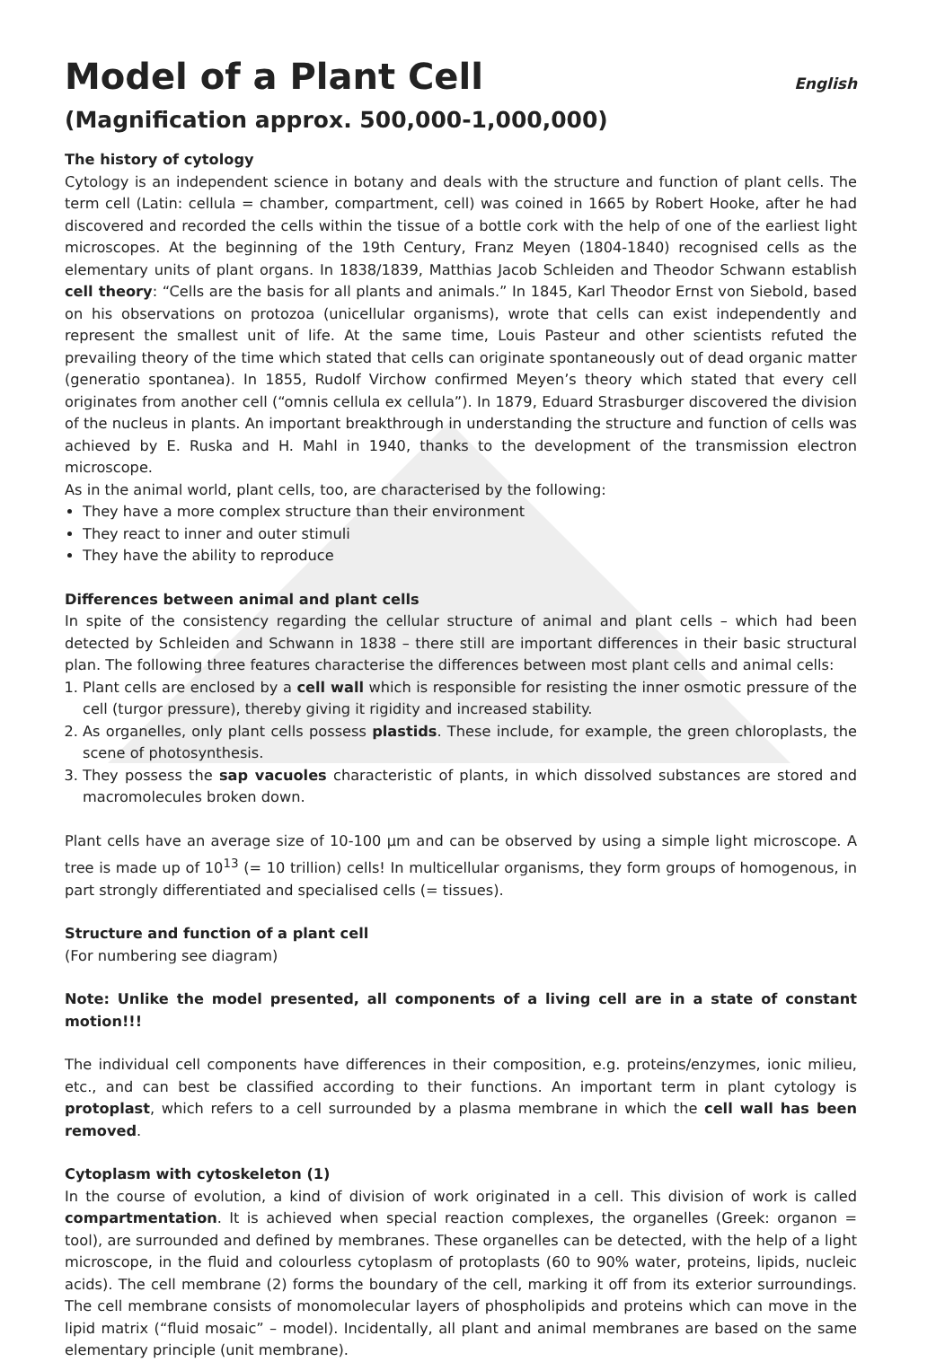Model of a Plant Cell English
(Magnification approx. 500,000-1,000,000)
The history of cytology
Cytology is an independent science in botany and deals with the structure and function of plant cells. The term cell (Latin: cellula = chamber, compartment, cell) was coined in 1665 by Robert Hooke, after he had discovered and recorded the cells within the tissue of a bottle cork with the help of one of the earliest light microscopes. At the beginning of the 19th Century, Franz Meyen (1804-1840) recognised cells as the elementary units of plant organs. In 1838/1839, Matthias Jacob Schleiden and Theodor Schwann establish cell theory: “Cells are the basis for all plants and animals.” In 1845, Karl Theodor Ernst von Siebold, based on his observations on protozoa (unicellular organisms), wrote that cells can exist independently and represent the smallest unit of life. At the same time, Louis Pasteur and other scientists refuted the prevailing theory of the time which stated that cells can originate spontaneously out of dead organic matter (generatio spontanea). In 1855, Rudolf Virchow confirmed Meyen’s theory which stated that every cell originates from another cell (“omnis cellula ex cellula”). In 1879, Eduard Strasburger discovered the division of the nucleus in plants. An important breakthrough in understanding the structure and function of cells was achieved by E. Ruska and H. Mahl in 1940, thanks to the development of the transmission electron microscope.
As in the animal world, plant cells, too, are characterised by the following:
They have a more complex structure than their environment
They react to inner and outer stimuli
They have the ability to reproduce
Differences between animal and plant cells
In spite of the consistency regarding the cellular structure of animal and plant cells – which had been detected by Schleiden and Schwann in 1838 – there still are important differences in their basic structural plan. The following three features characterise the differences between most plant cells and animal cells:
1. Plant cells are enclosed by a cell wall which is responsible for resisting the inner osmotic pressure of the cell (turgor pressure), thereby giving it rigidity and increased stability.
2. As organelles, only plant cells possess plastids. These include, for example, the green chloroplasts, the scene of photosynthesis.
3. They possess the sap vacuoles characteristic of plants, in which dissolved substances are stored and macromolecules broken down.
Plant cells have an average size of 10-100 µm and can be observed by using a simple light microscope. A tree is made up of 10<sup>13</sup> (= 10 trillion) cells! In multicellular organisms, they form groups of homogenous, in part strongly differentiated and specialised cells (= tissues).
Structure and function of a plant cell
(For numbering see diagram)
Note: Unlike the model presented, all components of a living cell are in a state of constant motion!!!
The individual cell components have differences in their composition, e.g. proteins/enzymes, ionic milieu, etc., and can best be classified according to their functions. An important term in plant cytology is protoplast, which refers to a cell surrounded by a plasma membrane in which the cell wall has been removed.
Cytoplasm with cytoskeleton (1)
In the course of evolution, a kind of division of work originated in a cell. This division of work is called compartmentation. It is achieved when special reaction complexes, the organelles (Greek: organon = tool), are surrounded and defined by membranes. These organelles can be detected, with the help of a light microscope, in the fluid and colourless cytoplasm of protoplasts (60 to 90% water, proteins, lipids, nucleic acids). The cell membrane (2) forms the boundary of the cell, marking it off from its exterior surroundings. The cell membrane consists of monomolecular layers of phospholipids and proteins which can move in the lipid matrix (“fluid mosaic” – model). Incidentally, all plant and animal membranes are based on the same elementary principle (unit membrane).